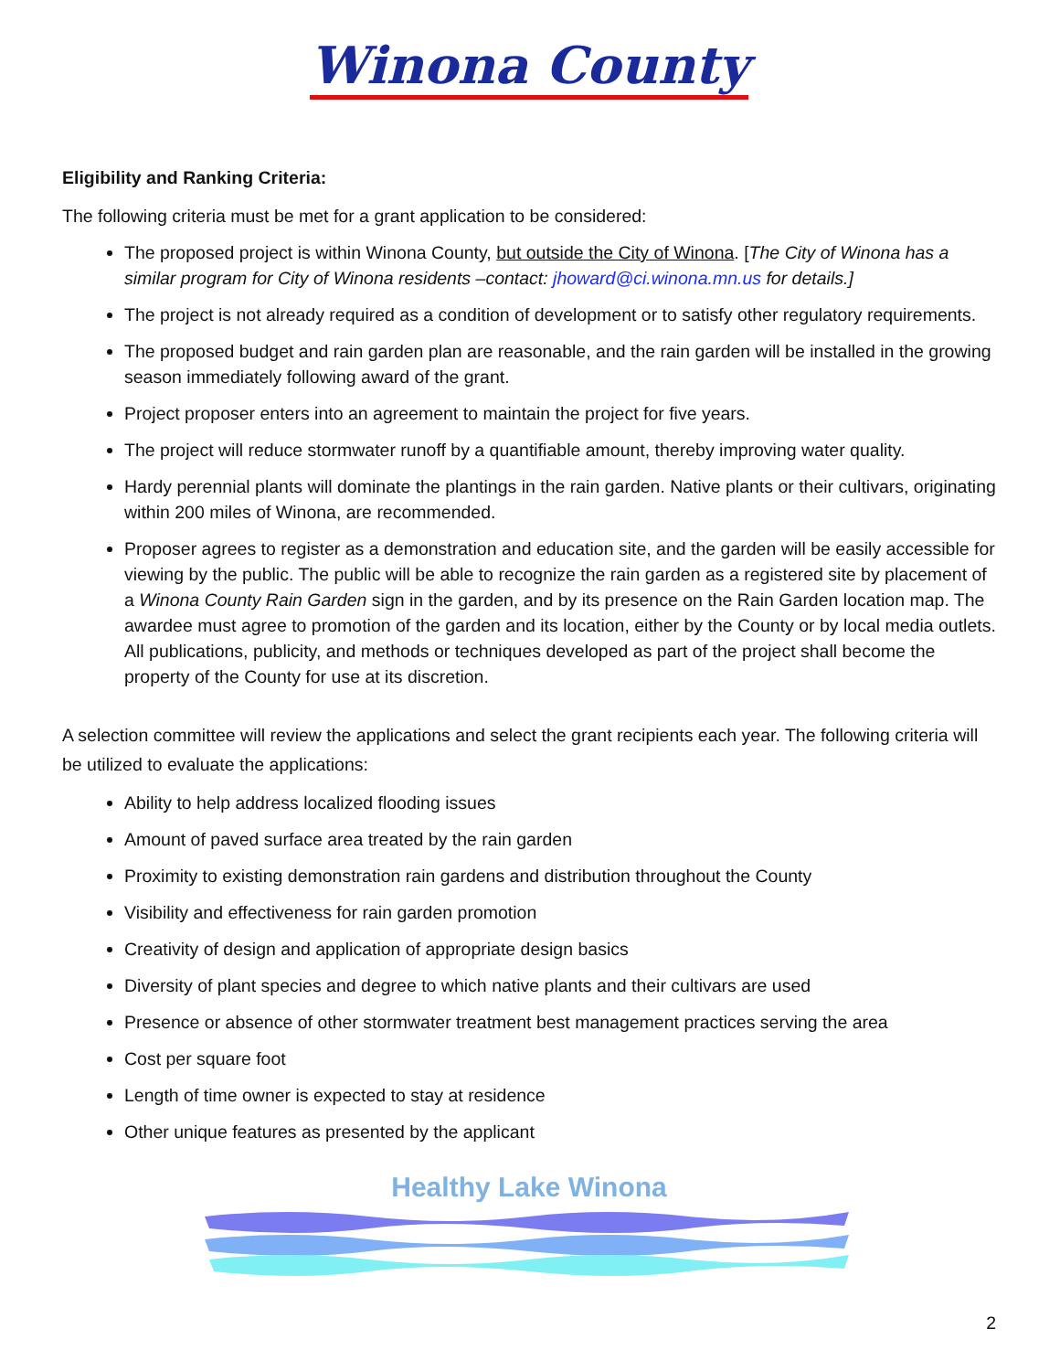Winona County
Eligibility and Ranking Criteria:
The following criteria must be met for a grant application to be considered:
The proposed project is within Winona County, but outside the City of Winona. [The City of Winona has a similar program for City of Winona residents –contact: jhoward@ci.winona.mn.us for details.]
The project is not already required as a condition of development or to satisfy other regulatory requirements.
The proposed budget and rain garden plan are reasonable, and the rain garden will be installed in the growing season immediately following award of the grant.
Project proposer enters into an agreement to maintain the project for five years.
The project will reduce stormwater runoff by a quantifiable amount, thereby improving water quality.
Hardy perennial plants will dominate the plantings in the rain garden. Native plants or their cultivars, originating within 200 miles of Winona, are recommended.
Proposer agrees to register as a demonstration and education site, and the garden will be easily accessible for viewing by the public. The public will be able to recognize the rain garden as a registered site by placement of a Winona County Rain Garden sign in the garden, and by its presence on the Rain Garden location map. The awardee must agree to promotion of the garden and its location, either by the County or by local media outlets. All publications, publicity, and methods or techniques developed as part of the project shall become the property of the County for use at its discretion.
A selection committee will review the applications and select the grant recipients each year. The following criteria will be utilized to evaluate the applications:
Ability to help address localized flooding issues
Amount of paved surface area treated by the rain garden
Proximity to existing demonstration rain gardens and distribution throughout the County
Visibility and effectiveness for rain garden promotion
Creativity of design and application of appropriate design basics
Diversity of plant species and degree to which native plants and their cultivars are used
Presence or absence of other stormwater treatment best management practices serving the area
Cost per square foot
Length of time owner is expected to stay at residence
Other unique features as presented by the applicant
Healthy Lake Winona
2